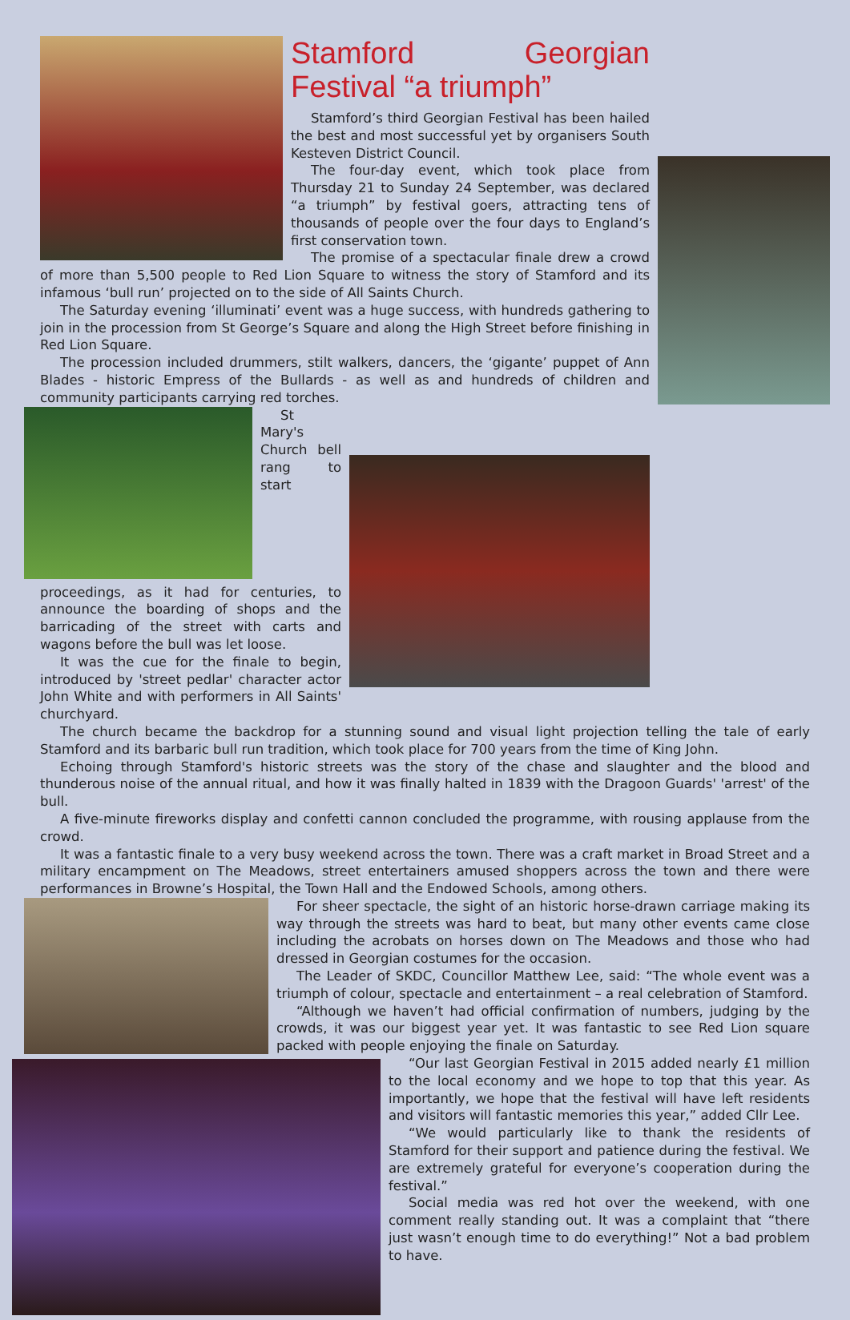Stamford Georgian Festival “a triumph”
Stamford’s third Georgian Festival has been hailed the best and most successful yet by organisers South Kesteven District Council.
The four-day event, which took place from Thursday 21 to Sunday 24 September, was declared “a triumph” by festival goers, attracting tens of thousands of people over the four days to England’s first conservation town.
The promise of a spectacular finale drew a crowd of more than 5,500 people to Red Lion Square to witness the story of Stamford and its infamous ‘bull run’ projected on to the side of All Saints Church.
The Saturday evening ‘illuminati’ event was a huge success, with hundreds gathering to join in the procession from St George’s Square and along the High Street before finishing in Red Lion Square.
The procession included drummers, stilt walkers, dancers, the ‘gigante’ puppet of Ann Blades - historic Empress of the Bullards - as well as and hundreds of children and community participants carrying red torches.
St Mary's Church bell rang to start proceedings, as it had for centuries, to announce the boarding of shops and the barricading of the street with carts and wagons before the bull was let loose.
It was the cue for the finale to begin, introduced by 'street pedlar' character actor John White and with performers in All Saints' churchyard.
The church became the backdrop for a stunning sound and visual light projection telling the tale of early Stamford and its barbaric bull run tradition, which took place for 700 years from the time of King John.
Echoing through Stamford's historic streets was the story of the chase and slaughter and the blood and thunderous noise of the annual ritual, and how it was finally halted in 1839 with the Dragoon Guards' 'arrest' of the bull.
A five-minute fireworks display and confetti cannon concluded the programme, with rousing applause from the crowd.
It was a fantastic finale to a very busy weekend across the town. There was a craft market in Broad Street and a military encampment on The Meadows, street entertainers amused shoppers across the town and there were performances in Browne’s Hospital, the Town Hall and the Endowed Schools, among others.
For sheer spectacle, the sight of an historic horse-drawn carriage making its way through the streets was hard to beat, but many other events came close including the acrobats on horses down on The Meadows and those who had dressed in Georgian costumes for the occasion.
The Leader of SKDC, Councillor Matthew Lee, said: “The whole event was a triumph of colour, spectacle and entertainment – a real celebration of Stamford.
“Although we haven’t had official confirmation of numbers, judging by the crowds, it was our biggest year yet. It was fantastic to see Red Lion square packed with people enjoying the finale on Saturday.
“Our last Georgian Festival in 2015 added nearly £1 million to the local economy and we hope to top that this year. As importantly, we hope that the festival will have left residents and visitors will fantastic memories this year,” added Cllr Lee.
“We would particularly like to thank the residents of Stamford for their support and patience during the festival. We are extremely grateful for everyone’s cooperation during the festival.”
Social media was red hot over the weekend, with one comment really standing out. It was a complaint that “there just wasn’t enough time to do everything!” Not a bad problem to have.